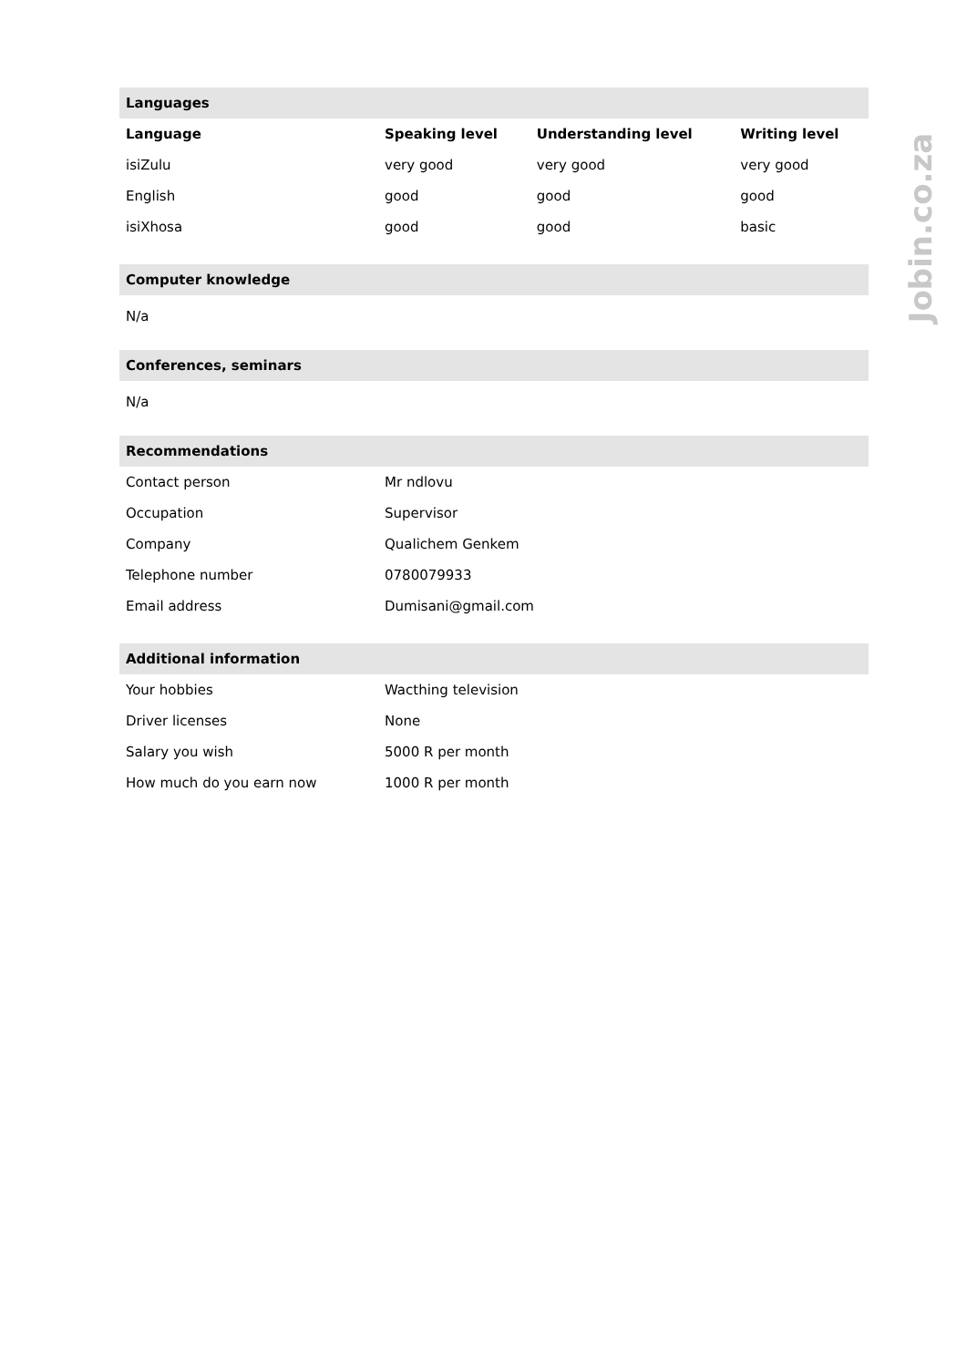Jobin.co.za
| Languages | | | |
| Language | Speaking level | Understanding level | Writing level |
| isiZulu | very good | very good | very good |
| English | good | good | good |
| isiXhosa | good | good | basic |
| Computer knowledge |
N/a
| Conferences, seminars |
N/a
| Recommendations | |
| Contact person | Mr ndlovu |
| Occupation | Supervisor |
| Company | Qualichem Genkem |
| Telephone number | 0780079933 |
| Email address | Dumisani@gmail.com |
| Additional information | |
| Your hobbies | Wacthing television |
| Driver licenses | None |
| Salary you wish | 5000 R per month |
| How much do you earn now | 1000 R per month |